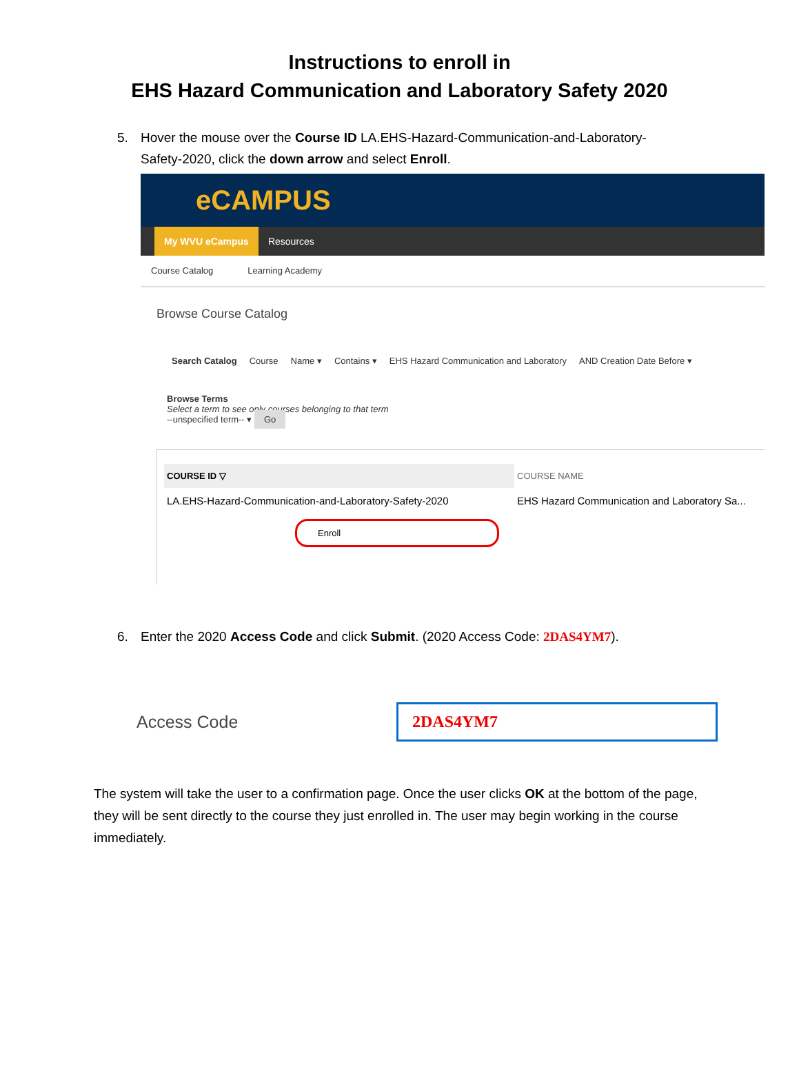Instructions to enroll in
EHS Hazard Communication and Laboratory Safety 2020
5. Hover the mouse over the Course ID LA.EHS-Hazard-Communication-and-Laboratory-Safety-2020, click the down arrow and select Enroll.
eCAMPUS
My WVU eCampus Resources
Course Catalog Learning Academy
Browse Course Catalog
Search Catalog Course Name ▾ Contains ▾ EHS Hazard Communication and Laboratory AND Creation Date Before ▾
Browse Terms
Select a term to see only courses belonging to that term
--unspecified term-- ▾ Go
COURSE ID ▽ COURSE NAME
LA.EHS-Hazard-Communication-and-Laboratory-Safety-2020 EHS Hazard Communication and Laboratory Sa...
Enroll
6. Enter the 2020 Access Code and click Submit. (2020 Access Code: 2DAS4YM7).
Access Code 2DAS4YM7
The system will take the user to a confirmation page. Once the user clicks OK at the bottom of the page, they will be sent directly to the course they just enrolled in. The user may begin working in the course immediately.